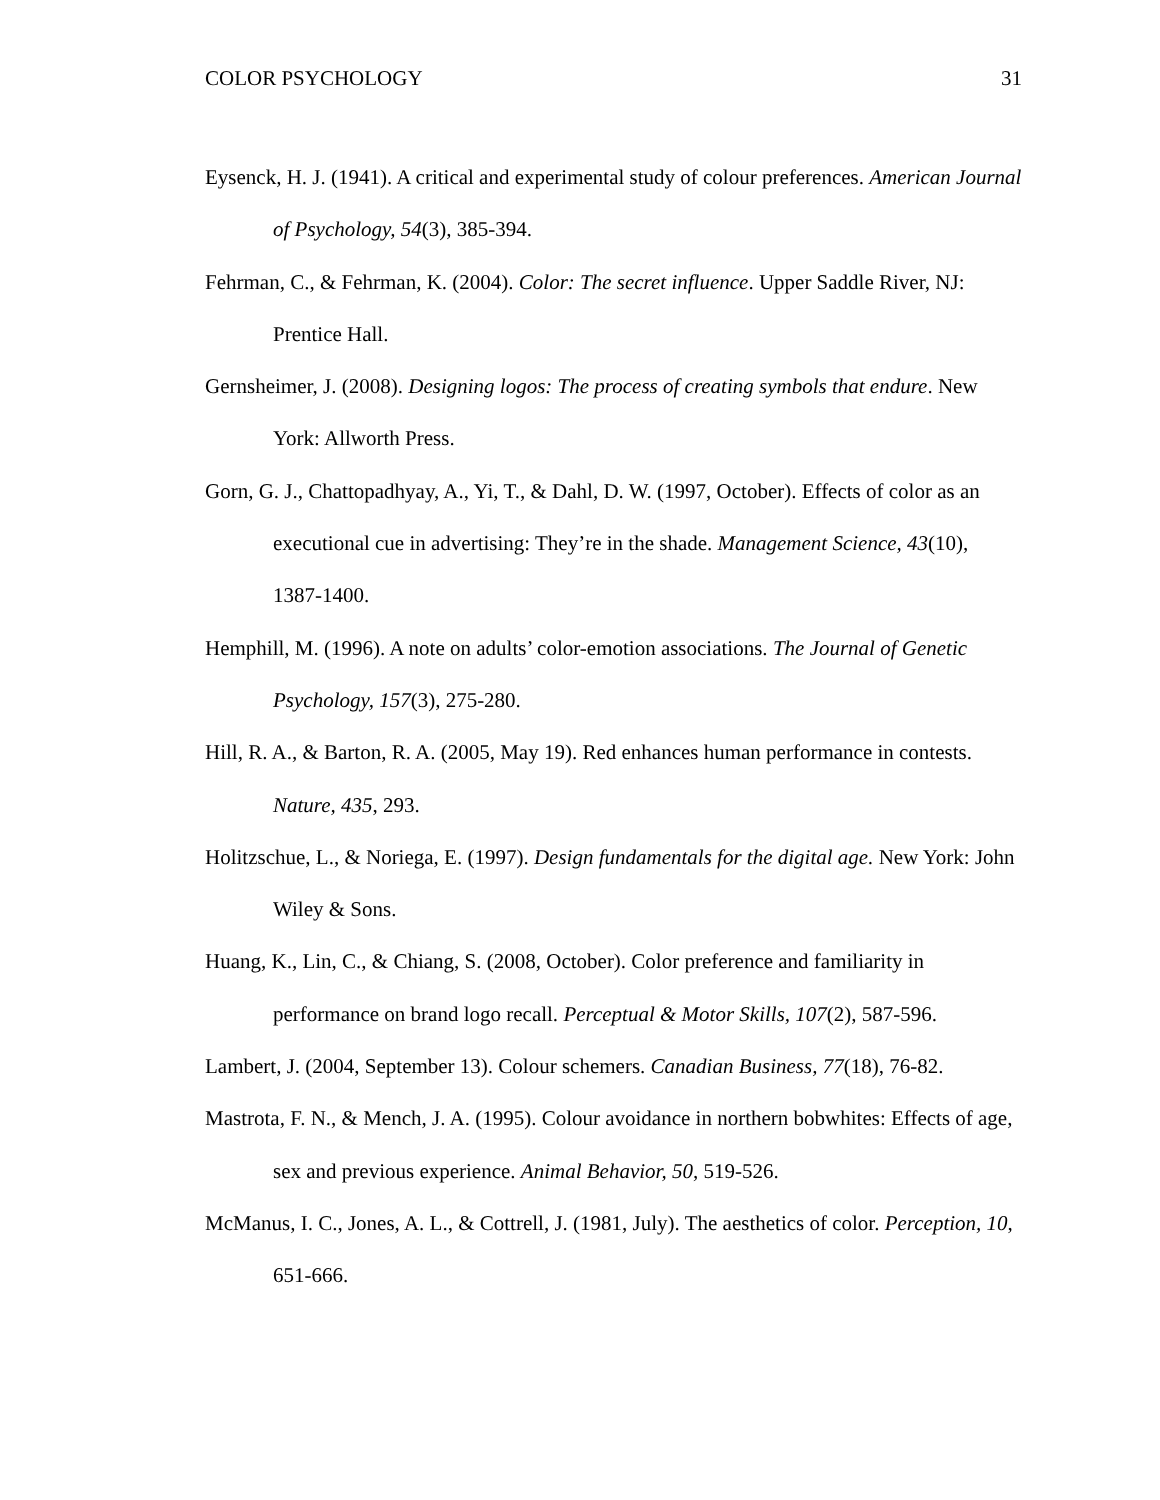COLOR PSYCHOLOGY 31
Eysenck, H. J. (1941). A critical and experimental study of colour preferences. American Journal of Psychology, 54(3), 385-394.
Fehrman, C., & Fehrman, K. (2004). Color: The secret influence. Upper Saddle River, NJ: Prentice Hall.
Gernsheimer, J. (2008). Designing logos: The process of creating symbols that endure. New York: Allworth Press.
Gorn, G. J., Chattopadhyay, A., Yi, T., & Dahl, D. W. (1997, October). Effects of color as an executional cue in advertising: They’re in the shade. Management Science, 43(10), 1387-1400.
Hemphill, M. (1996). A note on adults’ color-emotion associations. The Journal of Genetic Psychology, 157(3), 275-280.
Hill, R. A., & Barton, R. A. (2005, May 19). Red enhances human performance in contests. Nature, 435, 293.
Holitzschue, L., & Noriega, E. (1997). Design fundamentals for the digital age. New York: John Wiley & Sons.
Huang, K., Lin, C., & Chiang, S. (2008, October). Color preference and familiarity in performance on brand logo recall. Perceptual & Motor Skills, 107(2), 587-596.
Lambert, J. (2004, September 13). Colour schemers. Canadian Business, 77(18), 76-82.
Mastrota, F. N., & Mench, J. A. (1995). Colour avoidance in northern bobwhites: Effects of age, sex and previous experience. Animal Behavior, 50, 519-526.
McManus, I. C., Jones, A. L., & Cottrell, J. (1981, July). The aesthetics of color. Perception, 10, 651-666.